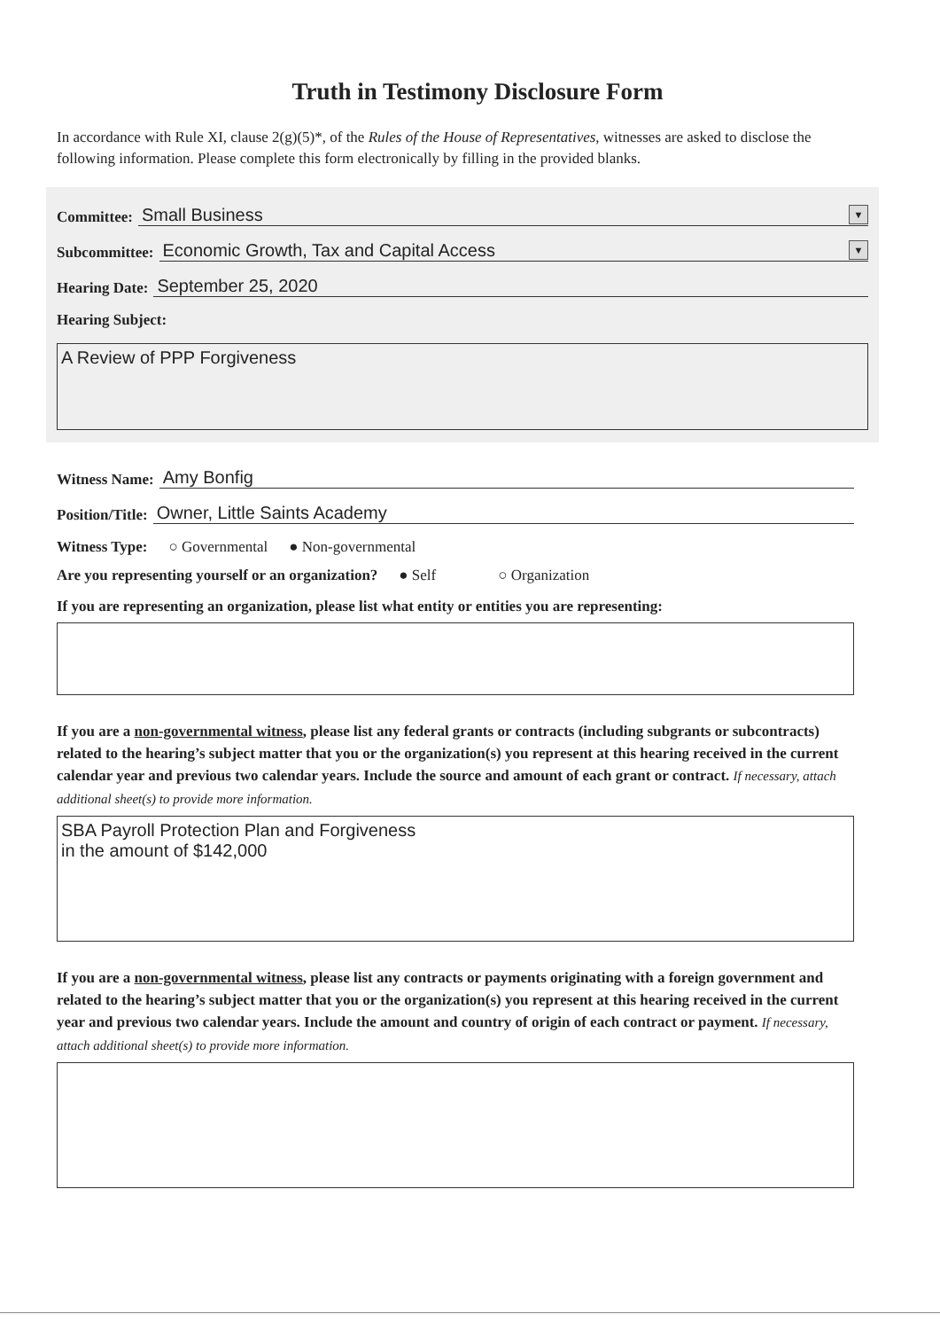Truth in Testimony Disclosure Form
In accordance with Rule XI, clause 2(g)(5)*, of the Rules of the House of Representatives, witnesses are asked to disclose the following information. Please complete this form electronically by filling in the provided blanks.
Committee:
Small Business ▼
Subcommittee:
Economic Growth, Tax and Capital Access ▼
Hearing Date:
September 25, 2020
Hearing Subject:
A Review of PPP Forgiveness
Witness Name:
Amy Bonfig
Position/Title:
Owner, Little Saints Academy
Witness Type: ○ Governmental ● Non-governmental
Are you representing yourself or an organization? ● Self ○ Organization
If you are representing an organization, please list what entity or entities you are representing:
If you are a non-governmental witness, please list any federal grants or contracts (including subgrants or subcontracts) related to the hearing’s subject matter that you or the organization(s) you represent at this hearing received in the current calendar year and previous two calendar years. Include the source and amount of each grant or contract. If necessary, attach additional sheet(s) to provide more information.
SBA Payroll Protection Plan and Forgiveness
in the amount of $142,000
If you are a non-governmental witness, please list any contracts or payments originating with a foreign government and related to the hearing’s subject matter that you or the organization(s) you represent at this hearing received in the current year and previous two calendar years. Include the amount and country of origin of each contract or payment. If necessary, attach additional sheet(s) to provide more information.